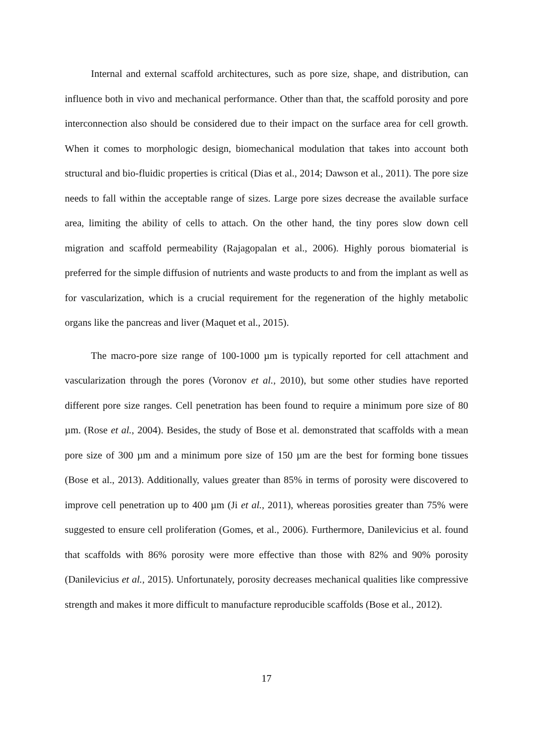Internal and external scaffold architectures, such as pore size, shape, and distribution, can influence both in vivo and mechanical performance. Other than that, the scaffold porosity and pore interconnection also should be considered due to their impact on the surface area for cell growth. When it comes to morphologic design, biomechanical modulation that takes into account both structural and bio-fluidic properties is critical (Dias et al., 2014; Dawson et al., 2011). The pore size needs to fall within the acceptable range of sizes. Large pore sizes decrease the available surface area, limiting the ability of cells to attach. On the other hand, the tiny pores slow down cell migration and scaffold permeability (Rajagopalan et al., 2006). Highly porous biomaterial is preferred for the simple diffusion of nutrients and waste products to and from the implant as well as for vascularization, which is a crucial requirement for the regeneration of the highly metabolic organs like the pancreas and liver (Maquet et al., 2015).
The macro-pore size range of 100-1000 µm is typically reported for cell attachment and vascularization through the pores (Voronov et al., 2010), but some other studies have reported different pore size ranges. Cell penetration has been found to require a minimum pore size of 80 µm. (Rose et al., 2004). Besides, the study of Bose et al. demonstrated that scaffolds with a mean pore size of 300 µm and a minimum pore size of 150 µm are the best for forming bone tissues (Bose et al., 2013). Additionally, values greater than 85% in terms of porosity were discovered to improve cell penetration up to 400 µm (Ji et al., 2011), whereas porosities greater than 75% were suggested to ensure cell proliferation (Gomes, et al., 2006). Furthermore, Danilevicius et al. found that scaffolds with 86% porosity were more effective than those with 82% and 90% porosity (Danilevicius et al., 2015). Unfortunately, porosity decreases mechanical qualities like compressive strength and makes it more difficult to manufacture reproducible scaffolds (Bose et al., 2012).
17